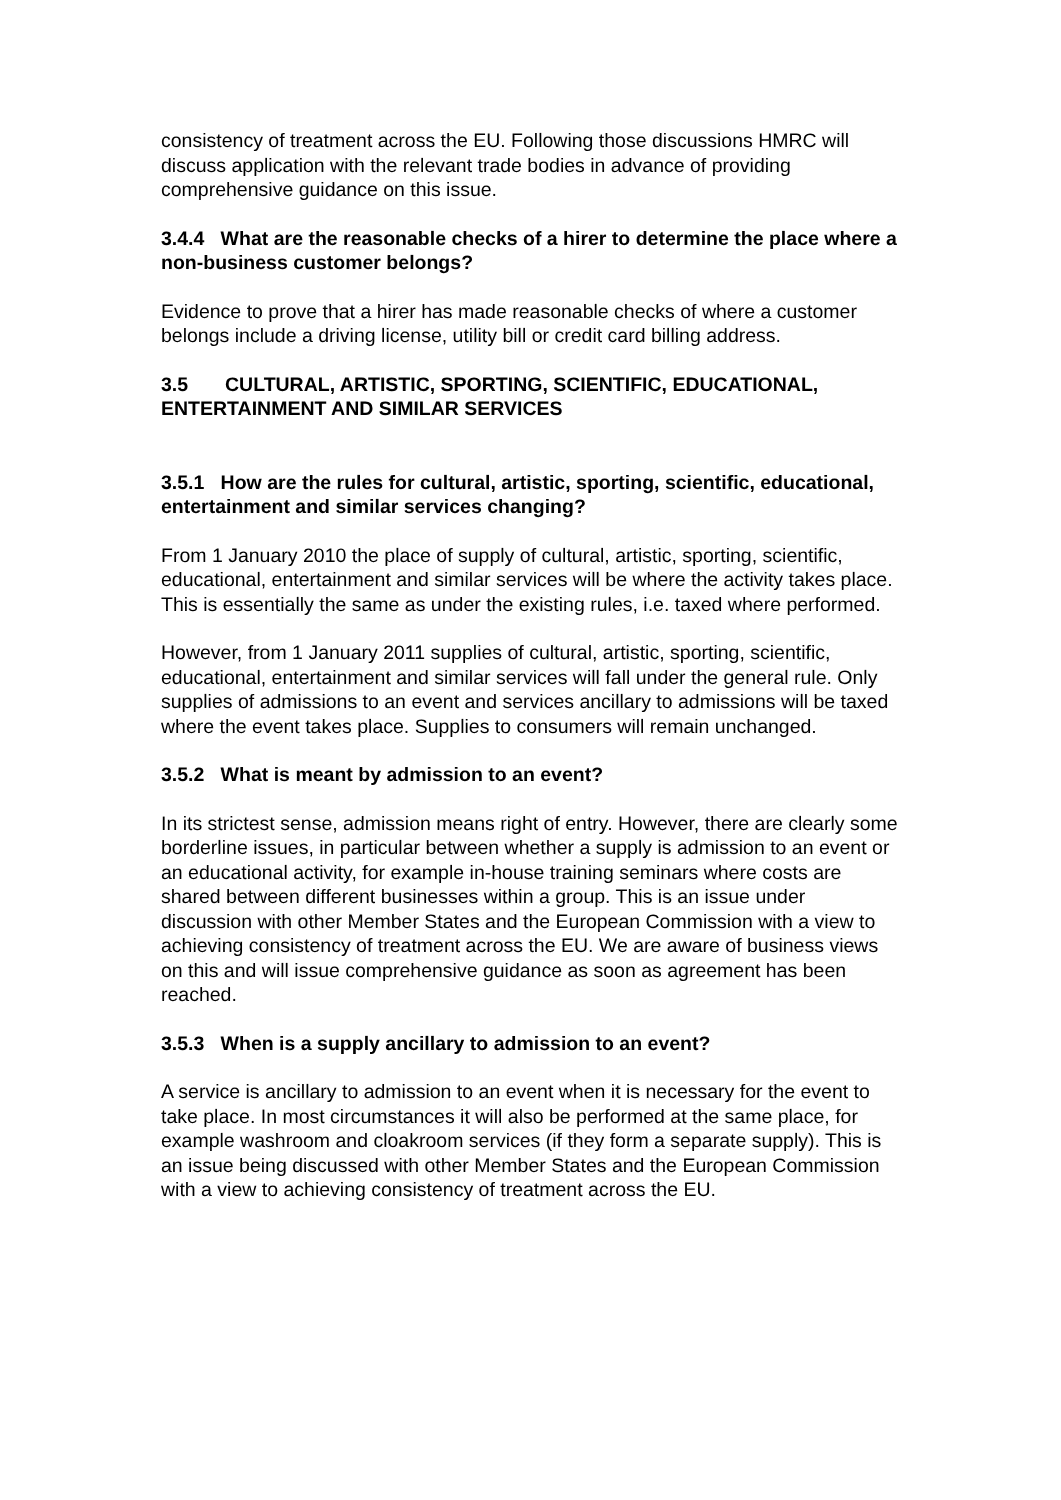consistency of treatment across the EU. Following those discussions HMRC will discuss application with the relevant trade bodies in advance of providing comprehensive guidance on this issue.
3.4.4 What are the reasonable checks of a hirer to determine the place where a non-business customer belongs?
Evidence to prove that a hirer has made reasonable checks of where a customer belongs include a driving license, utility bill or credit card billing address.
3.5 CULTURAL, ARTISTIC, SPORTING, SCIENTIFIC, EDUCATIONAL, ENTERTAINMENT AND SIMILAR SERVICES
3.5.1 How are the rules for cultural, artistic, sporting, scientific, educational, entertainment and similar services changing?
From 1 January 2010 the place of supply of cultural, artistic, sporting, scientific, educational, entertainment and similar services will be where the activity takes place. This is essentially the same as under the existing rules, i.e. taxed where performed.
However, from 1 January 2011 supplies of cultural, artistic, sporting, scientific, educational, entertainment and similar services will fall under the general rule. Only supplies of admissions to an event and services ancillary to admissions will be taxed where the event takes place. Supplies to consumers will remain unchanged.
3.5.2 What is meant by admission to an event?
In its strictest sense, admission means right of entry. However, there are clearly some borderline issues, in particular between whether a supply is admission to an event or an educational activity, for example in-house training seminars where costs are shared between different businesses within a group. This is an issue under discussion with other Member States and the European Commission with a view to achieving consistency of treatment across the EU. We are aware of business views on this and will issue comprehensive guidance as soon as agreement has been reached.
3.5.3 When is a supply ancillary to admission to an event?
A service is ancillary to admission to an event when it is necessary for the event to take place. In most circumstances it will also be performed at the same place, for example washroom and cloakroom services (if they form a separate supply). This is an issue being discussed with other Member States and the European Commission with a view to achieving consistency of treatment across the EU.